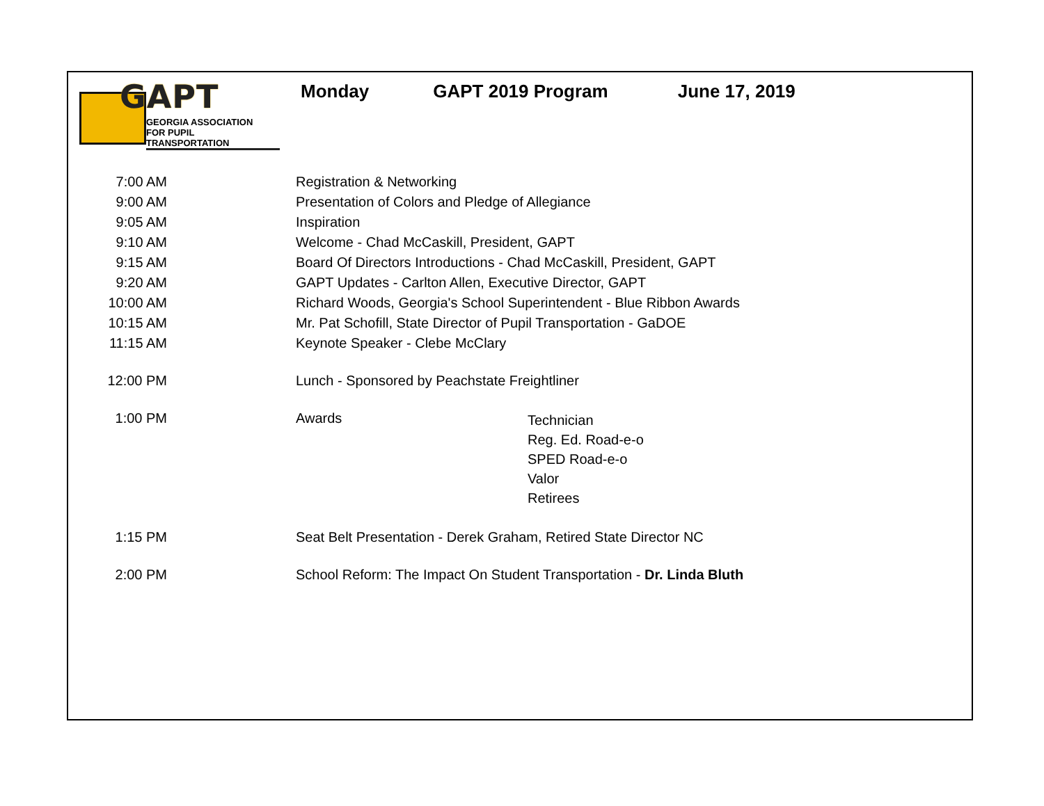GAPT
GEORGIA ASSOCIATION
FOR PUPIL TRANSPORTATION
Monday GAPT 2019 Program June 17, 2019
| 7:00 AM | Registration & Networking | |
| 9:00 AM | Presentation of Colors and Pledge of Allegiance | |
| 9:05 AM | Inspiration | |
| 9:10 AM | Welcome - Chad McCaskill, President, GAPT | |
| 9:15 AM | Board Of Directors Introductions - Chad McCaskill, President, GAPT | |
| 9:20 AM | GAPT Updates - Carlton Allen, Executive Director, GAPT | |
| 10:00 AM | Richard Woods, Georgia's School Superintendent - Blue Ribbon Awards | |
| 10:15 AM | Mr. Pat Schofill, State Director of Pupil Transportation - GaDOE | |
| 11:15 AM | Keynote Speaker - Clebe McClary | |
| 12:00 PM | Lunch - Sponsored by Peachstate Freightliner | |
| 1:00 PM | Awards | Technician Reg. Ed. Road-e-o SPED Road-e-o Valor Retirees |
| 1:15 PM | Seat Belt Presentation - Derek Graham, Retired State Director NC | |
| 2:00 PM | School Reform: The Impact On Student Transportation - Dr. Linda Bluth | |